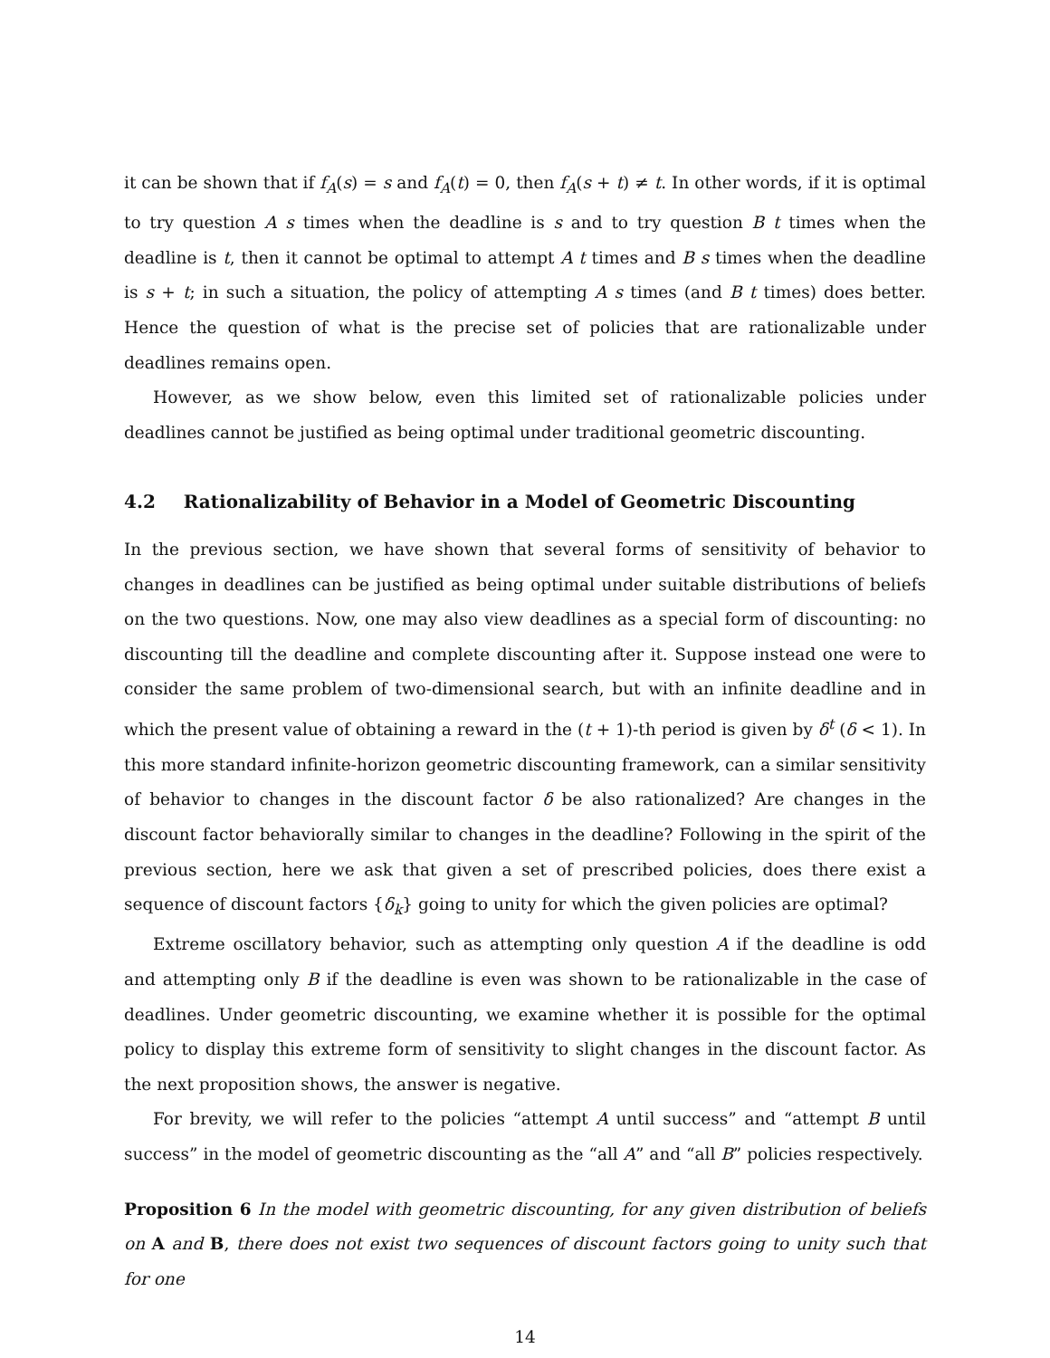it can be shown that if f<sub>A</sub>(s) = s and f<sub>A</sub>(t) = 0, then f<sub>A</sub>(s + t) ≠ t. In other words, if it is optimal to try question A s times when the deadline is s and to try question B t times when the deadline is t, then it cannot be optimal to attempt A t times and B s times when the deadline is s + t; in such a situation, the policy of attempting A s times (and B t times) does better. Hence the question of what is the precise set of policies that are rationalizable under deadlines remains open.
However, as we show below, even this limited set of rationalizable policies under deadlines cannot be justified as being optimal under traditional geometric discounting.
4.2 Rationalizability of Behavior in a Model of Geometric Discounting
In the previous section, we have shown that several forms of sensitivity of behavior to changes in deadlines can be justified as being optimal under suitable distributions of beliefs on the two questions. Now, one may also view deadlines as a special form of discounting: no discounting till the deadline and complete discounting after it. Suppose instead one were to consider the same problem of two-dimensional search, but with an infinite deadline and in which the present value of obtaining a reward in the (t + 1)-th period is given by δ<sup>t</sup> (δ < 1). In this more standard infinite-horizon geometric discounting framework, can a similar sensitivity of behavior to changes in the discount factor δ be also rationalized? Are changes in the discount factor behaviorally similar to changes in the deadline? Following in the spirit of the previous section, here we ask that given a set of prescribed policies, does there exist a sequence of discount factors {δ<sub>k</sub>} going to unity for which the given policies are optimal?
Extreme oscillatory behavior, such as attempting only question A if the deadline is odd and attempting only B if the deadline is even was shown to be rationalizable in the case of deadlines. Under geometric discounting, we examine whether it is possible for the optimal policy to display this extreme form of sensitivity to slight changes in the discount factor. As the next proposition shows, the answer is negative.
For brevity, we will refer to the policies “attempt A until success” and “attempt B until success” in the model of geometric discounting as the “all A” and “all B” policies respectively.
Proposition 6 In the model with geometric discounting, for any given distribution of beliefs on A and B, there does not exist two sequences of discount factors going to unity such that for one
14